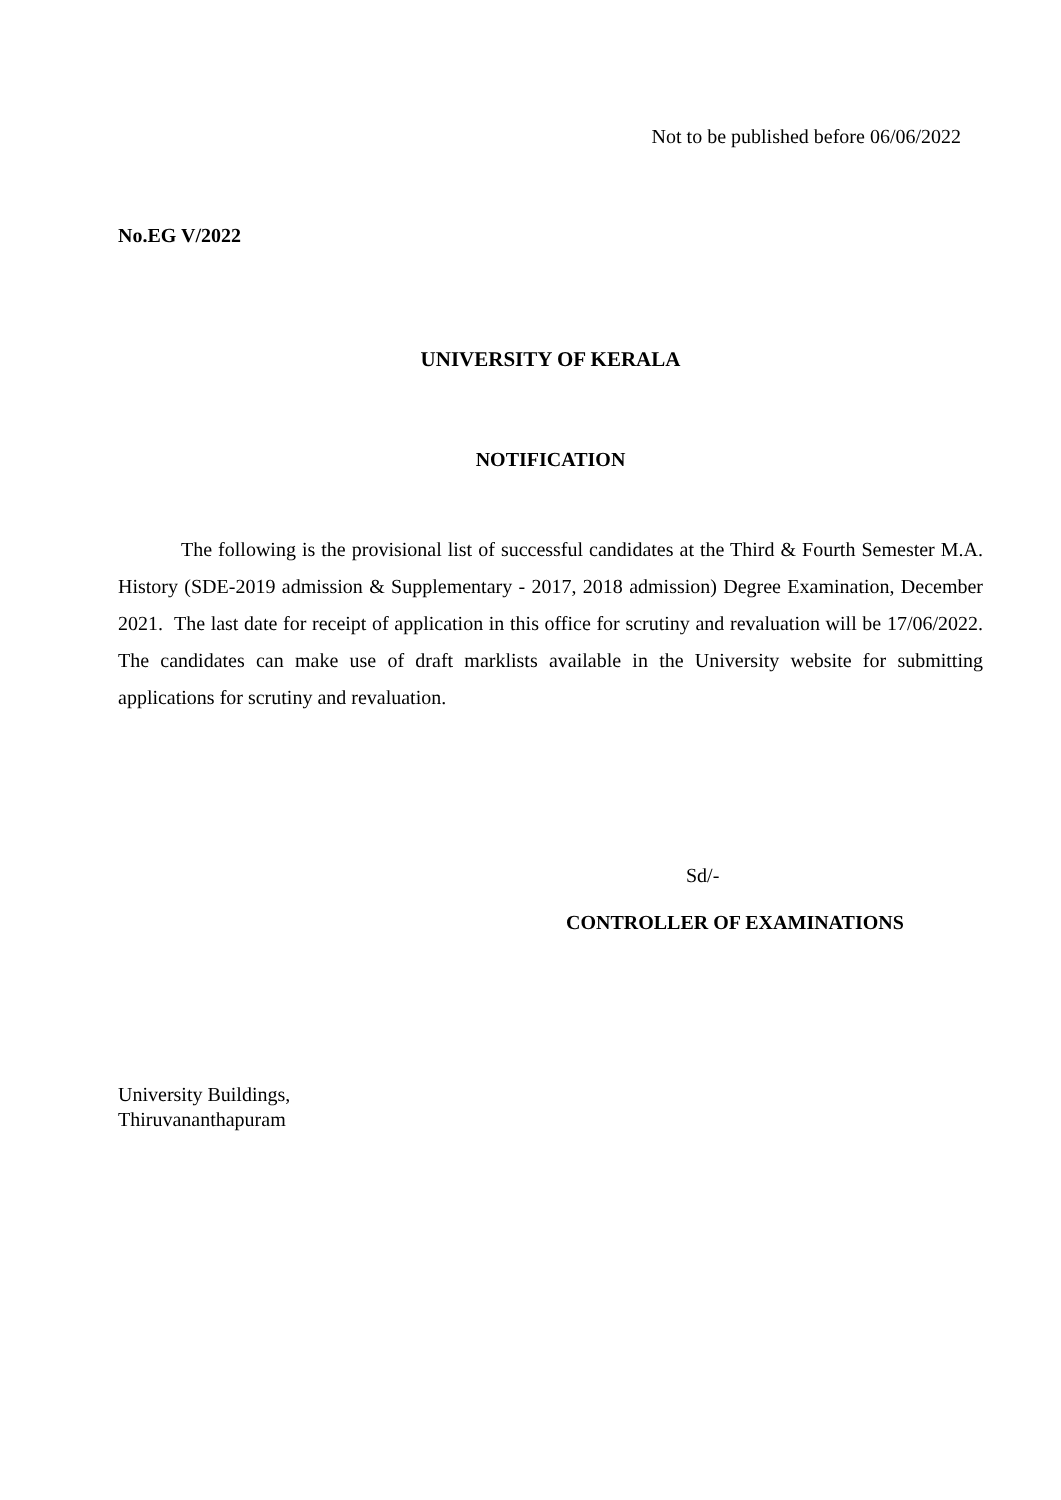Not to be published before 06/06/2022
No.EG V/2022
UNIVERSITY OF KERALA
NOTIFICATION
The following is the provisional list of successful candidates at the Third & Fourth Semester M.A. History (SDE-2019 admission & Supplementary - 2017, 2018 admission) Degree Examination, December 2021. The last date for receipt of application in this office for scrutiny and revaluation will be 17/06/2022. The candidates can make use of draft marklists available in the University website for submitting applications for scrutiny and revaluation.
Sd/-
CONTROLLER OF EXAMINATIONS
University Buildings,
Thiruvananthapuram